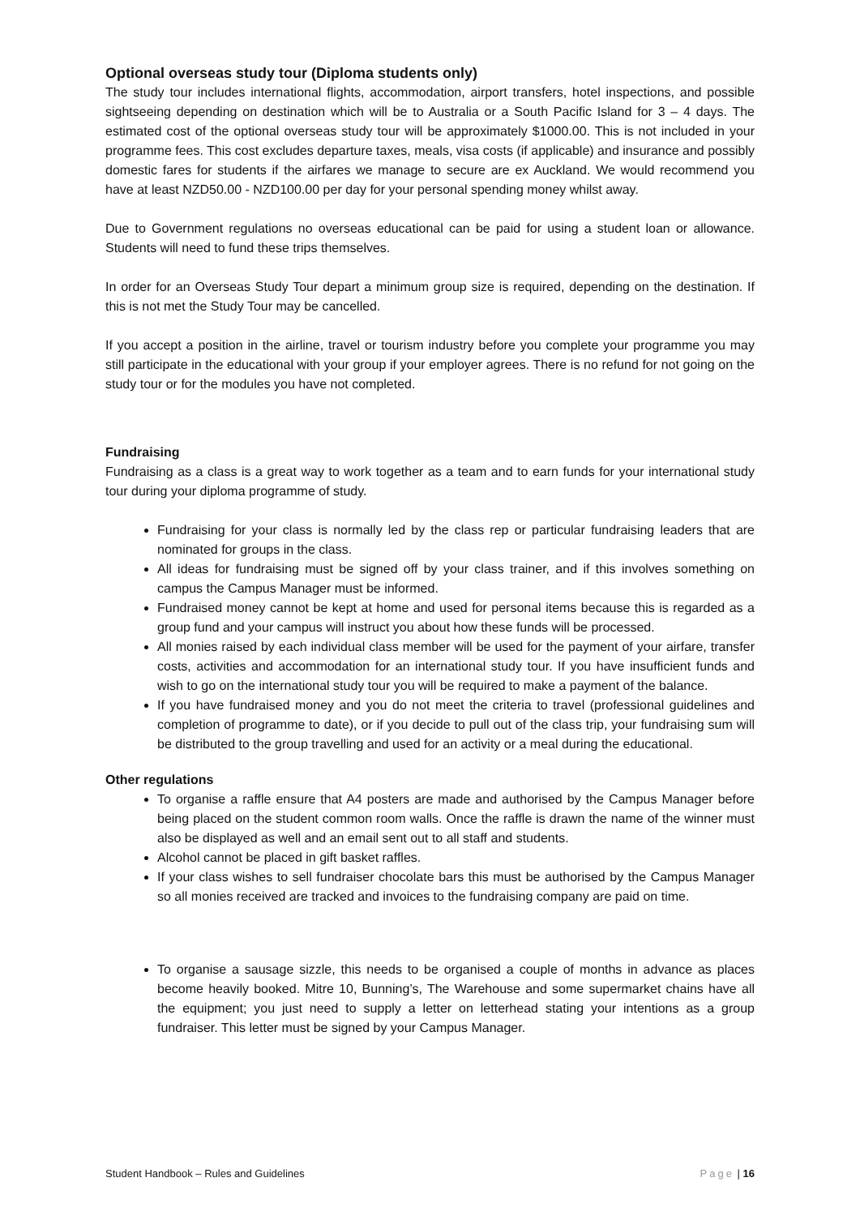Optional overseas study tour (Diploma students only)
The study tour includes international flights, accommodation, airport transfers, hotel inspections, and possible sightseeing depending on destination which will be to Australia or a South Pacific Island for 3 – 4 days. The estimated cost of the optional overseas study tour will be approximately $1000.00. This is not included in your programme fees. This cost excludes departure taxes, meals, visa costs (if applicable) and insurance and possibly domestic fares for students if the airfares we manage to secure are ex Auckland. We would recommend you have at least NZD50.00 - NZD100.00 per day for your personal spending money whilst away.
Due to Government regulations no overseas educational can be paid for using a student loan or allowance. Students will need to fund these trips themselves.
In order for an Overseas Study Tour depart a minimum group size is required, depending on the destination. If this is not met the Study Tour may be cancelled.
If you accept a position in the airline, travel or tourism industry before you complete your programme you may still participate in the educational with your group if your employer agrees. There is no refund for not going on the study tour or for the modules you have not completed.
Fundraising
Fundraising as a class is a great way to work together as a team and to earn funds for your international study tour during your diploma programme of study.
Fundraising for your class is normally led by the class rep or particular fundraising leaders that are nominated for groups in the class.
All ideas for fundraising must be signed off by your class trainer, and if this involves something on campus the Campus Manager must be informed.
Fundraised money cannot be kept at home and used for personal items because this is regarded as a group fund and your campus will instruct you about how these funds will be processed.
All monies raised by each individual class member will be used for the payment of your airfare, transfer costs, activities and accommodation for an international study tour. If you have insufficient funds and wish to go on the international study tour you will be required to make a payment of the balance.
If you have fundraised money and you do not meet the criteria to travel (professional guidelines and completion of programme to date), or if you decide to pull out of the class trip, your fundraising sum will be distributed to the group travelling and used for an activity or a meal during the educational.
Other regulations
To organise a raffle ensure that A4 posters are made and authorised by the Campus Manager before being placed on the student common room walls. Once the raffle is drawn the name of the winner must also be displayed as well and an email sent out to all staff and students.
Alcohol cannot be placed in gift basket raffles.
If your class wishes to sell fundraiser chocolate bars this must be authorised by the Campus Manager so all monies received are tracked and invoices to the fundraising company are paid on time.
To organise a sausage sizzle, this needs to be organised a couple of months in advance as places become heavily booked. Mitre 10, Bunning’s, The Warehouse and some supermarket chains have all the equipment; you just need to supply a letter on letterhead stating your intentions as a group fundraiser. This letter must be signed by your Campus Manager.
Student Handbook – Rules and Guidelines Page | 16